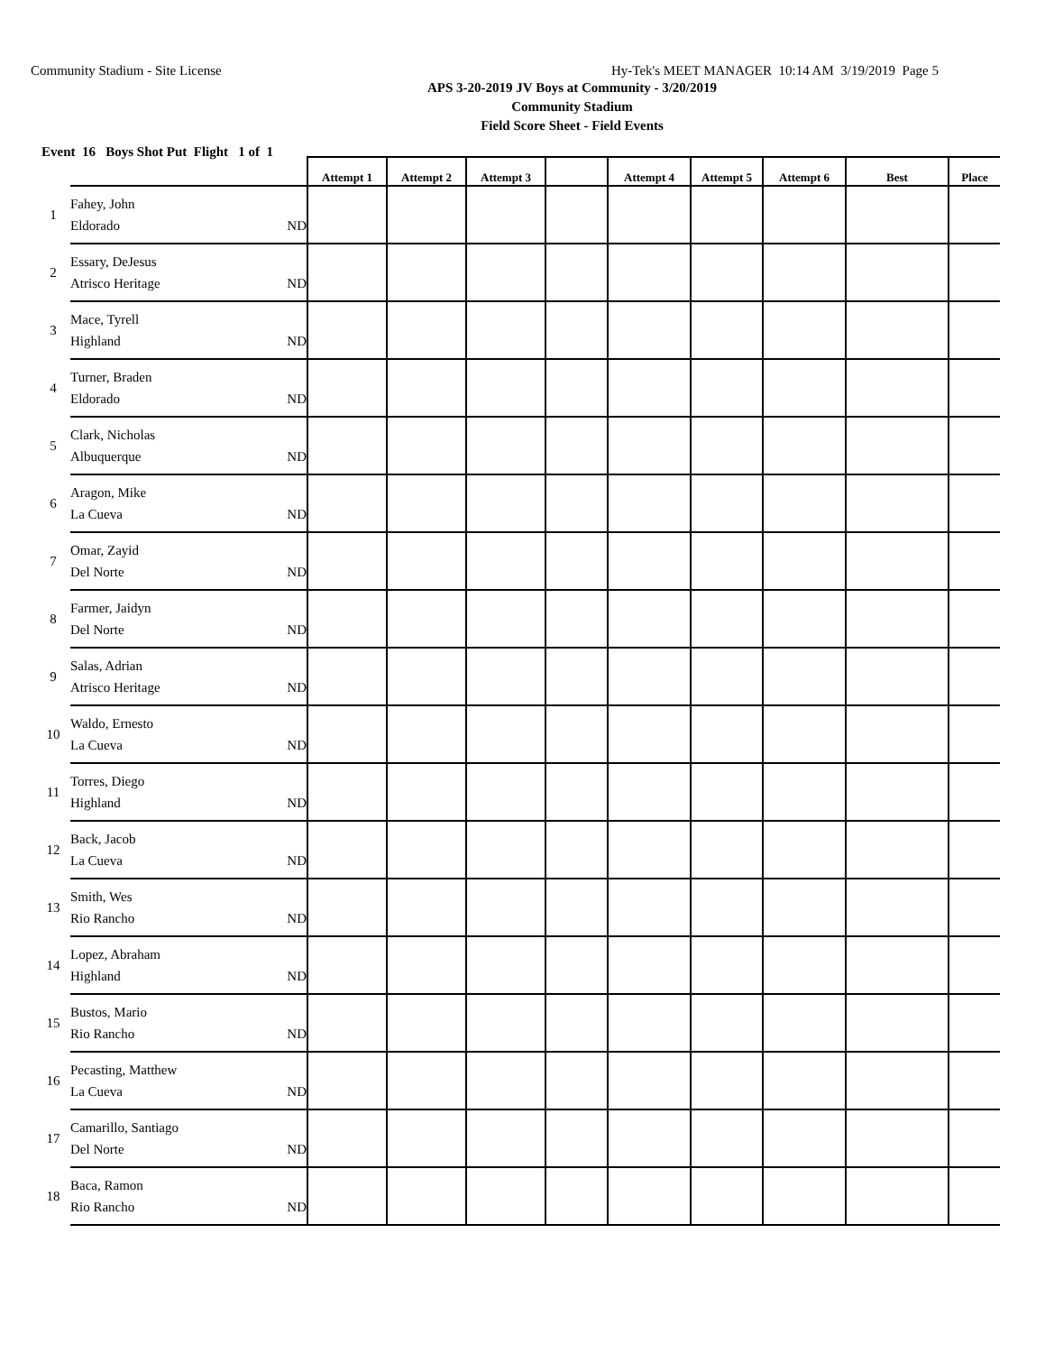Community Stadium - Site License Hy-Tek's MEET MANAGER 10:14 AM 3/19/2019 Page 5
APS 3-20-2019 JV Boys at Community - 3/20/2019
Community Stadium
Field Score Sheet - Field Events
Event 16 Boys Shot Put Flight 1 of 1
| | | Attempt 1 | Attempt 2 | Attempt 3 | | Attempt 4 | Attempt 5 | Attempt 6 | Best | Place |
| --- | --- | --- | --- | --- | --- | --- | --- | --- | --- | --- |
| 1 | Fahey, John Eldorado ND | | | | | | | | | |
| 2 | Essary, DeJesus Atrisco Heritage ND | | | | | | | | | |
| 3 | Mace, Tyrell Highland ND | | | | | | | | | |
| 4 | Turner, Braden Eldorado ND | | | | | | | | | |
| 5 | Clark, Nicholas Albuquerque ND | | | | | | | | | |
| 6 | Aragon, Mike La Cueva ND | | | | | | | | | |
| 7 | Omar, Zayid Del Norte ND | | | | | | | | | |
| 8 | Farmer, Jaidyn Del Norte ND | | | | | | | | | |
| 9 | Salas, Adrian Atrisco Heritage ND | | | | | | | | | |
| 10 | Waldo, Ernesto La Cueva ND | | | | | | | | | |
| 11 | Torres, Diego Highland ND | | | | | | | | | |
| 12 | Back, Jacob La Cueva ND | | | | | | | | | |
| 13 | Smith, Wes Rio Rancho ND | | | | | | | | | |
| 14 | Lopez, Abraham Highland ND | | | | | | | | | |
| 15 | Bustos, Mario Rio Rancho ND | | | | | | | | | |
| 16 | Pecasting, Matthew La Cueva ND | | | | | | | | | |
| 17 | Camarillo, Santiago Del Norte ND | | | | | | | | | |
| 18 | Baca, Ramon Rio Rancho ND | | | | | | | | | |